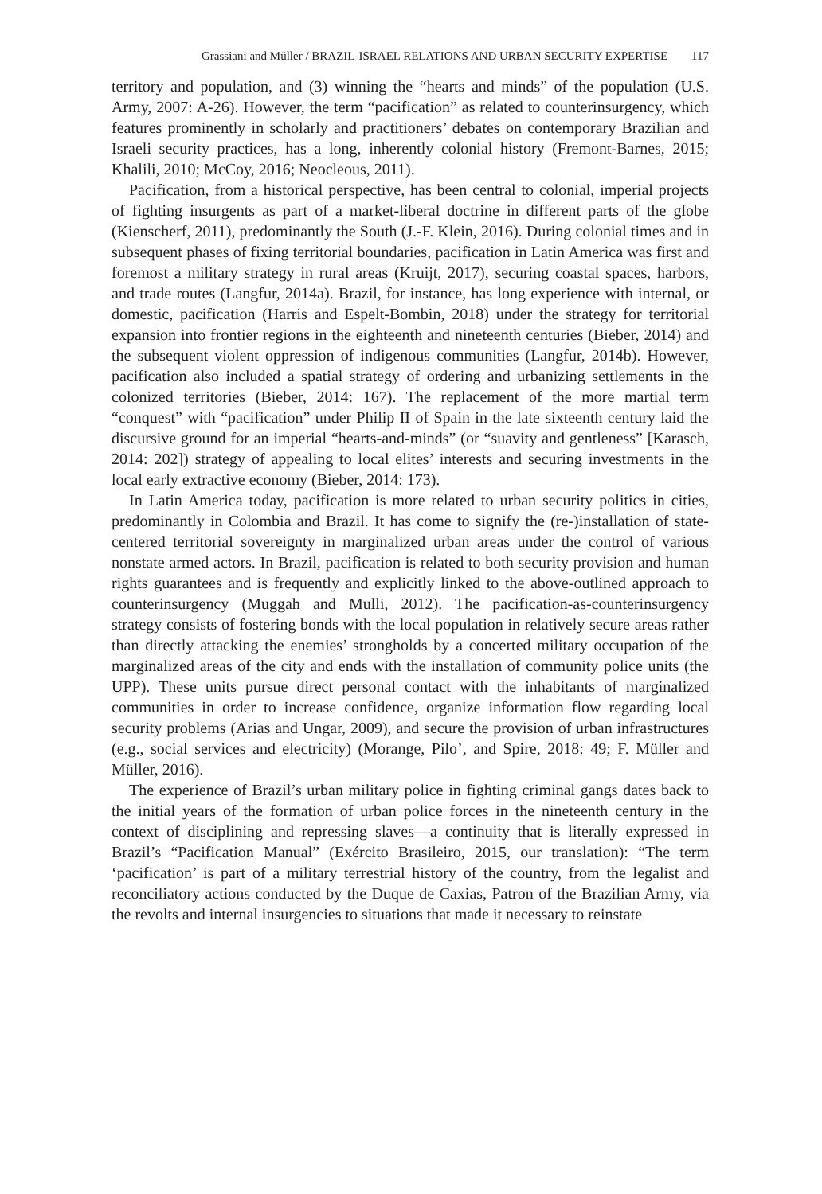Grassiani and Müller / BRAZIL-ISRAEL RELATIONS AND URBAN SECURITY EXPERTISE 117
territory and population, and (3) winning the “hearts and minds” of the population (U.S. Army, 2007: A-26). However, the term “pacification” as related to counterinsurgency, which features prominently in scholarly and practitioners’ debates on contemporary Brazilian and Israeli security practices, has a long, inherently colonial history (Fremont-Barnes, 2015; Khalili, 2010; McCoy, 2016; Neocleous, 2011).
Pacification, from a historical perspective, has been central to colonial, imperial projects of fighting insurgents as part of a market-liberal doctrine in different parts of the globe (Kienscherf, 2011), predominantly the South (J.-F. Klein, 2016). During colonial times and in subsequent phases of fixing territorial boundaries, pacification in Latin America was first and foremost a military strategy in rural areas (Kruijt, 2017), securing coastal spaces, harbors, and trade routes (Langfur, 2014a). Brazil, for instance, has long experience with internal, or domestic, pacification (Harris and Espelt-Bombin, 2018) under the strategy for territorial expansion into frontier regions in the eighteenth and nineteenth centuries (Bieber, 2014) and the subsequent violent oppression of indigenous communities (Langfur, 2014b). However, pacification also included a spatial strategy of ordering and urbanizing settlements in the colonized territories (Bieber, 2014: 167). The replacement of the more martial term “conquest” with “pacification” under Philip II of Spain in the late sixteenth century laid the discursive ground for an imperial “hearts-and-minds” (or “suavity and gentleness” [Karasch, 2014: 202]) strategy of appealing to local elites’ interests and securing investments in the local early extractive economy (Bieber, 2014: 173).
In Latin America today, pacification is more related to urban security politics in cities, predominantly in Colombia and Brazil. It has come to signify the (re-)installation of state-centered territorial sovereignty in marginalized urban areas under the control of various nonstate armed actors. In Brazil, pacification is related to both security provision and human rights guarantees and is frequently and explicitly linked to the above-outlined approach to counterinsurgency (Muggah and Mulli, 2012). The pacification-as-counterinsurgency strategy consists of fostering bonds with the local population in relatively secure areas rather than directly attacking the enemies’ strongholds by a concerted military occupation of the marginalized areas of the city and ends with the installation of community police units (the UPP). These units pursue direct personal contact with the inhabitants of marginalized communities in order to increase confidence, organize information flow regarding local security problems (Arias and Ungar, 2009), and secure the provision of urban infrastructures (e.g., social services and electricity) (Morange, Pilo’, and Spire, 2018: 49; F. Müller and Müller, 2016).
The experience of Brazil’s urban military police in fighting criminal gangs dates back to the initial years of the formation of urban police forces in the nineteenth century in the context of disciplining and repressing slaves—a continuity that is literally expressed in Brazil’s “Pacification Manual” (Exército Brasileiro, 2015, our translation): “The term ‘pacification’ is part of a military terrestrial history of the country, from the legalist and reconciliatory actions conducted by the Duque de Caxias, Patron of the Brazilian Army, via the revolts and internal insurgencies to situations that made it necessary to reinstate